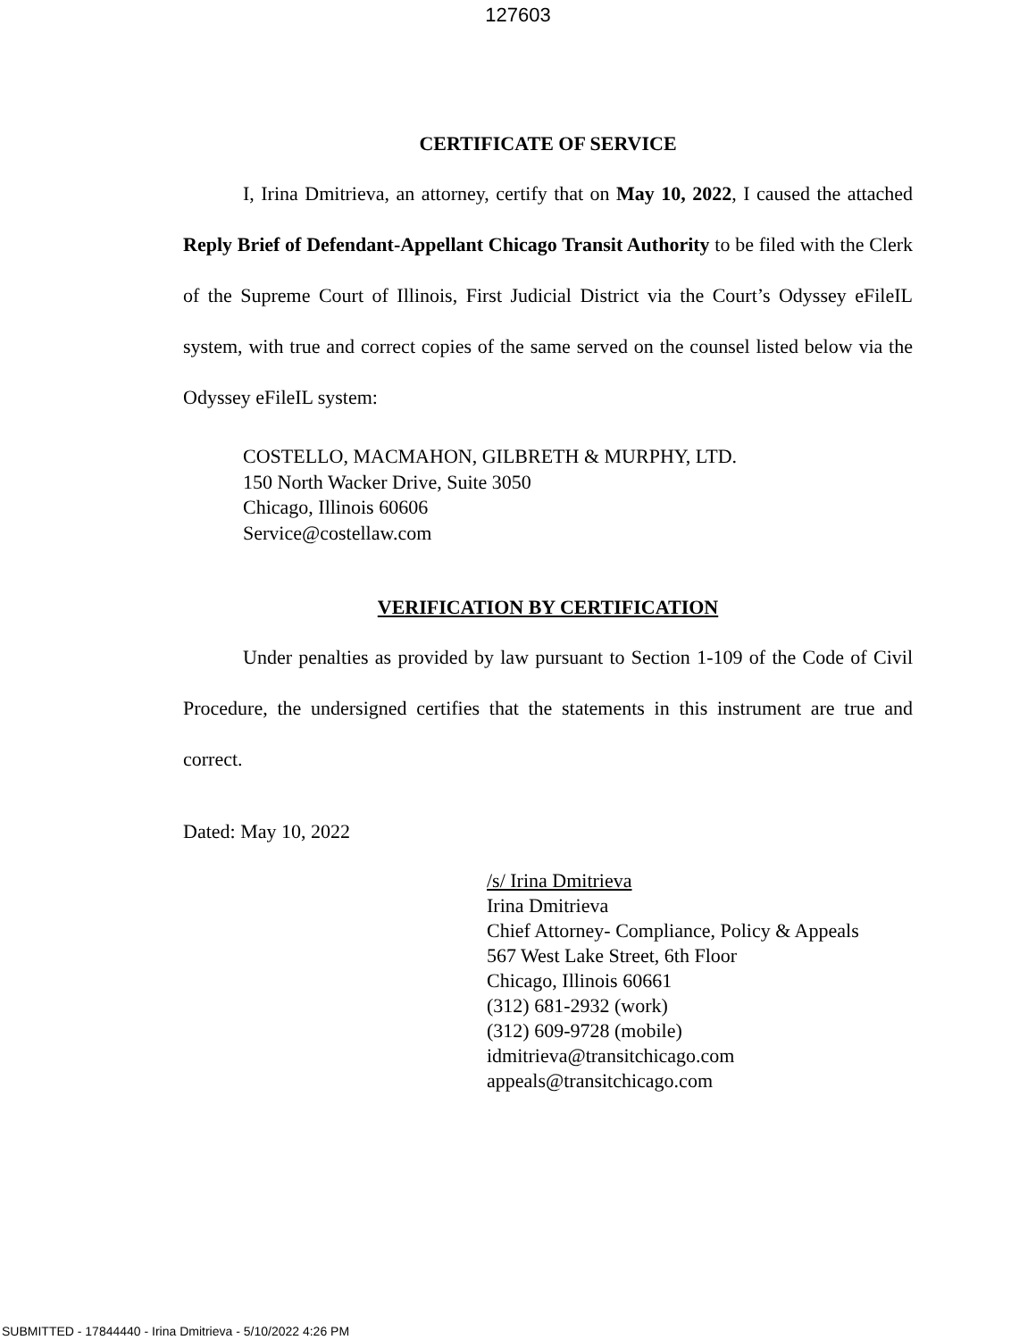127603
CERTIFICATE OF SERVICE
I, Irina Dmitrieva, an attorney, certify that on May 10, 2022, I caused the attached Reply Brief of Defendant-Appellant Chicago Transit Authority to be filed with the Clerk of the Supreme Court of Illinois, First Judicial District via the Court’s Odyssey eFileIL system, with true and correct copies of the same served on the counsel listed below via the Odyssey eFileIL system:
COSTELLO, MACMAHON, GILBRETH & MURPHY, LTD.
150 North Wacker Drive, Suite 3050
Chicago, Illinois 60606
Service@costellaw.com
VERIFICATION BY CERTIFICATION
Under penalties as provided by law pursuant to Section 1-109 of the Code of Civil Procedure, the undersigned certifies that the statements in this instrument are true and correct.
Dated: May 10, 2022
/s/ Irina Dmitrieva
Irina Dmitrieva
Chief Attorney- Compliance, Policy & Appeals
567 West Lake Street, 6th Floor
Chicago, Illinois 60661
(312) 681-2932 (work)
(312) 609-9728 (mobile)
idmitrieva@transitchicago.com
appeals@transitchicago.com
SUBMITTED - 17844440 - Irina Dmitrieva - 5/10/2022 4:26 PM